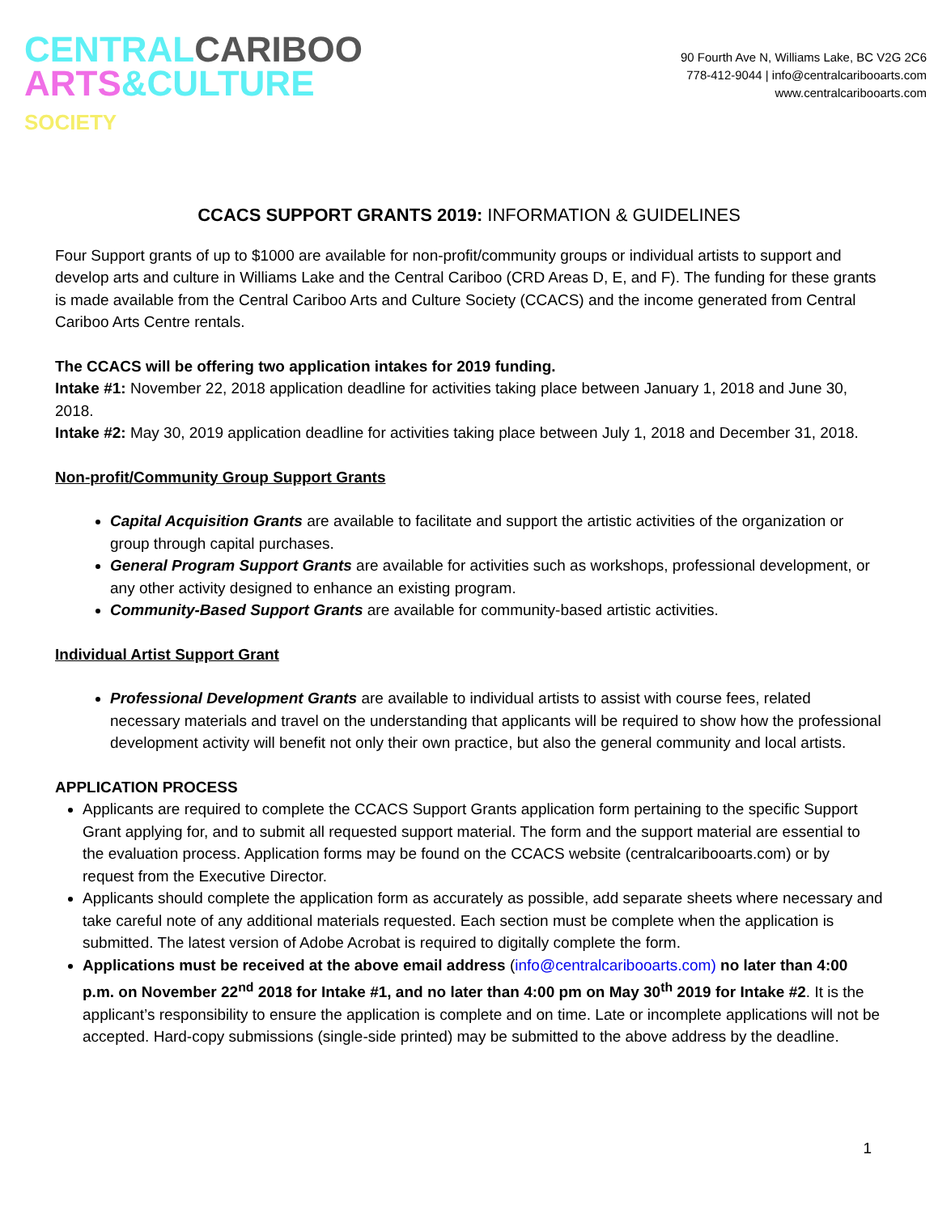CENTRAL CARIBOO
ARTS&CULTURE
SOCIETY
90 Fourth Ave N, Williams Lake, BC V2G 2C6
778-412-9044 | info@centralcaribooarts.com
www.centralcaribooarts.com
CCACS SUPPORT GRANTS 2019: INFORMATION & GUIDELINES
Four Support grants of up to $1000 are available for non-profit/community groups or individual artists to support and develop arts and culture in Williams Lake and the Central Cariboo (CRD Areas D, E, and F). The funding for these grants is made available from the Central Cariboo Arts and Culture Society (CCACS) and the income generated from Central Cariboo Arts Centre rentals.
The CCACS will be offering two application intakes for 2019 funding.
Intake #1: November 22, 2018 application deadline for activities taking place between January 1, 2018 and June 30, 2018.
Intake #2: May 30, 2019 application deadline for activities taking place between July 1, 2018 and December 31, 2018.
Non-profit/Community Group Support Grants
Capital Acquisition Grants are available to facilitate and support the artistic activities of the organization or group through capital purchases.
General Program Support Grants are available for activities such as workshops, professional development, or any other activity designed to enhance an existing program.
Community-Based Support Grants are available for community-based artistic activities.
Individual Artist Support Grant
Professional Development Grants are available to individual artists to assist with course fees, related necessary materials and travel on the understanding that applicants will be required to show how the professional development activity will benefit not only their own practice, but also the general community and local artists.
APPLICATION PROCESS
Applicants are required to complete the CCACS Support Grants application form pertaining to the specific Support Grant applying for, and to submit all requested support material. The form and the support material are essential to the evaluation process. Application forms may be found on the CCACS website (centralcaribooarts.com) or by request from the Executive Director.
Applicants should complete the application form as accurately as possible, add separate sheets where necessary and take careful note of any additional materials requested. Each section must be complete when the application is submitted. The latest version of Adobe Acrobat is required to digitally complete the form.
Applications must be received at the above email address (info@centralcaribooarts.com) no later than 4:00 p.m. on November 22<sup>nd</sup> 2018 for Intake #1, and no later than 4:00 pm on May 30<sup>th</sup> 2019 for Intake #2. It is the applicant’s responsibility to ensure the application is complete and on time. Late or incomplete applications will not be accepted. Hard-copy submissions (single-side printed) may be submitted to the above address by the deadline.
1